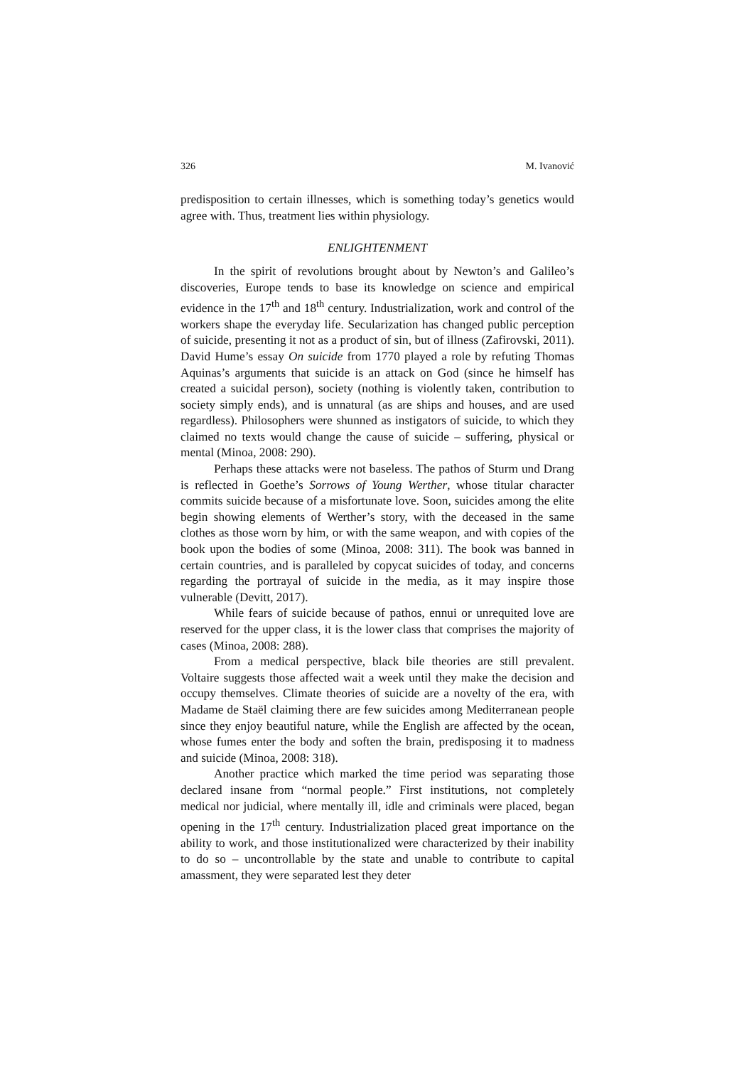326 M. Ivanović
predisposition to certain illnesses, which is something today’s genetics would agree with. Thus, treatment lies within physiology.
ENLIGHTENMENT
In the spirit of revolutions brought about by Newton’s and Galileo’s discoveries, Europe tends to base its knowledge on science and empirical evidence in the 17<sup>th</sup> and 18<sup>th</sup> century. Industrialization, work and control of the workers shape the everyday life. Secularization has changed public perception of suicide, presenting it not as a product of sin, but of illness (Zafirovski, 2011). David Hume’s essay On suicide from 1770 played a role by refuting Thomas Aquinas’s arguments that suicide is an attack on God (since he himself has created a suicidal person), society (nothing is violently taken, contribution to society simply ends), and is unnatural (as are ships and houses, and are used regardless). Philosophers were shunned as instigators of suicide, to which they claimed no texts would change the cause of suicide – suffering, physical or mental (Minoa, 2008: 290).
Perhaps these attacks were not baseless. The pathos of Sturm und Drang is reflected in Goethe’s Sorrows of Young Werther, whose titular character commits suicide because of a misfortunate love. Soon, suicides among the elite begin showing elements of Werther’s story, with the deceased in the same clothes as those worn by him, or with the same weapon, and with copies of the book upon the bodies of some (Minoa, 2008: 311). The book was banned in certain countries, and is paralleled by copycat suicides of today, and concerns regarding the portrayal of suicide in the media, as it may inspire those vulnerable (Devitt, 2017).
While fears of suicide because of pathos, ennui or unrequited love are reserved for the upper class, it is the lower class that comprises the majority of cases (Minoa, 2008: 288).
From a medical perspective, black bile theories are still prevalent. Voltaire suggests those affected wait a week until they make the decision and occupy themselves. Climate theories of suicide are a novelty of the era, with Madame de Staël claiming there are few suicides among Mediterranean people since they enjoy beautiful nature, while the English are affected by the ocean, whose fumes enter the body and soften the brain, predisposing it to madness and suicide (Minoa, 2008: 318).
Another practice which marked the time period was separating those declared insane from “normal people.” First institutions, not completely medical nor judicial, where mentally ill, idle and criminals were placed, began opening in the 17<sup>th</sup> century. Industrialization placed great importance on the ability to work, and those institutionalized were characterized by their inability to do so – uncontrollable by the state and unable to contribute to capital amassment, they were separated lest they deter